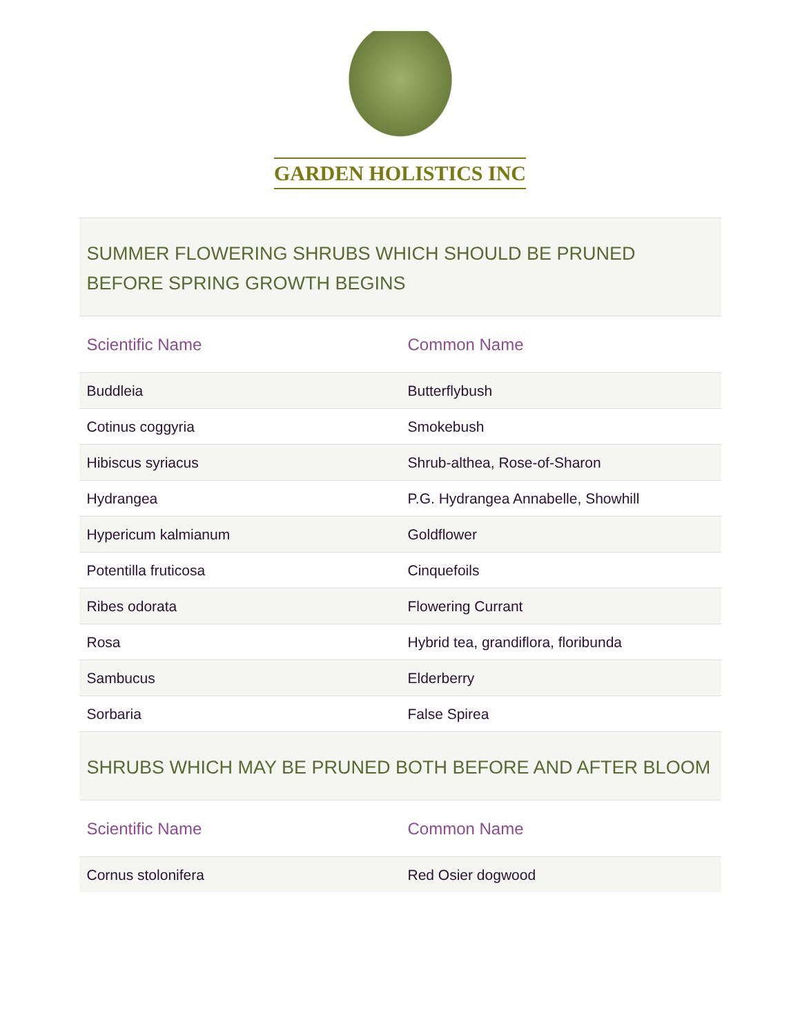GARDEN HOLISTICS INC
| SUMMER FLOWERING SHRUBS WHICH SHOULD BE PRUNED BEFORE SPRING GROWTH BEGINS | |
| --- | --- |
| Scientific Name | Common Name |
| Buddleia | Butterflybush |
| Cotinus coggyria | Smokebush |
| Hibiscus syriacus | Shrub-althea, Rose-of-Sharon |
| Hydrangea | P.G. Hydrangea Annabelle, Showhill |
| Hypericum kalmianum | Goldflower |
| Potentilla fruticosa | Cinquefoils |
| Ribes odorata | Flowering Currant |
| Rosa | Hybrid tea, grandiflora, floribunda |
| Sambucus | Elderberry |
| Sorbaria | False Spirea |
| SHRUBS WHICH MAY BE PRUNED BOTH BEFORE AND AFTER BLOOM | |
| Scientific Name | Common Name |
| Cornus stolonifera | Red Osier dogwood |